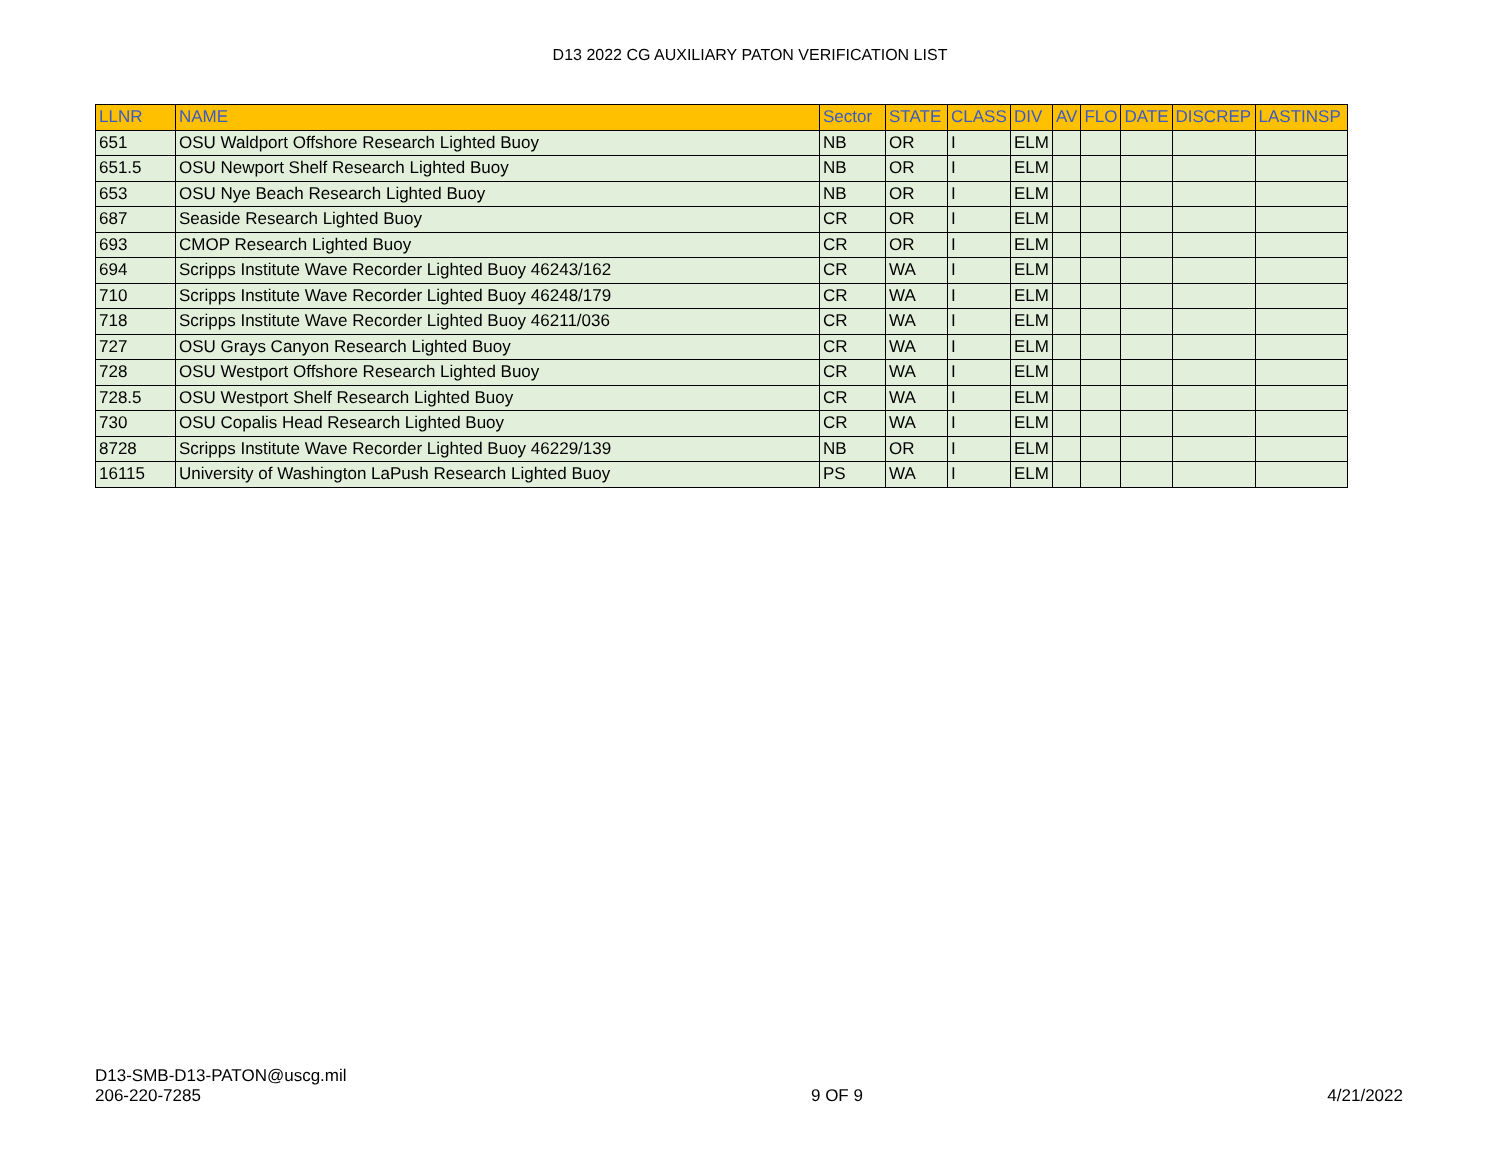D13 2022 CG AUXILIARY PATON VERIFICATION LIST
| LLNR | NAME | Sector | STATE | CLASS | DIV | AV | FLO | DATE | DISCREP | LASTINSP |
| --- | --- | --- | --- | --- | --- | --- | --- | --- | --- | --- |
| 651 | OSU Waldport Offshore Research Lighted Buoy | NB | OR | I | ELM | | | | | |
| 651.5 | OSU Newport Shelf Research Lighted Buoy | NB | OR | I | ELM | | | | | |
| 653 | OSU Nye Beach Research Lighted Buoy | NB | OR | I | ELM | | | | | |
| 687 | Seaside Research Lighted Buoy | CR | OR | I | ELM | | | | | |
| 693 | CMOP Research Lighted Buoy | CR | OR | I | ELM | | | | | |
| 694 | Scripps Institute Wave Recorder Lighted Buoy 46243/162 | CR | WA | I | ELM | | | | | |
| 710 | Scripps Institute Wave Recorder Lighted Buoy 46248/179 | CR | WA | I | ELM | | | | | |
| 718 | Scripps Institute Wave Recorder Lighted Buoy 46211/036 | CR | WA | I | ELM | | | | | |
| 727 | OSU Grays Canyon Research Lighted Buoy | CR | WA | I | ELM | | | | | |
| 728 | OSU Westport Offshore Research Lighted Buoy | CR | WA | I | ELM | | | | | |
| 728.5 | OSU Westport Shelf Research Lighted Buoy | CR | WA | I | ELM | | | | | |
| 730 | OSU Copalis Head Research Lighted Buoy | CR | WA | I | ELM | | | | | |
| 8728 | Scripps Institute Wave Recorder Lighted Buoy 46229/139 | NB | OR | I | ELM | | | | | |
| 16115 | University of Washington LaPush Research Lighted Buoy | PS | WA | I | ELM | | | | | |
D13-SMB-D13-PATON@uscg.mil
206-220-7285
9 OF 9
4/21/2022